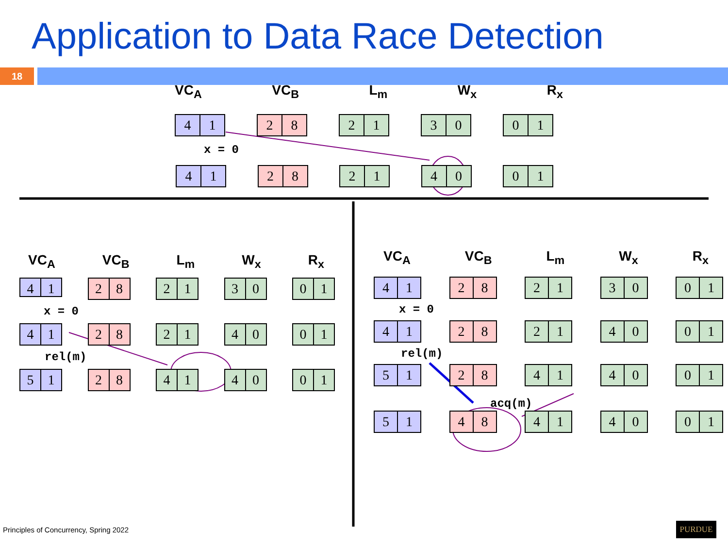Application to Data Race Detection
18
VC<sub>A</sub> VC<sub>B</sub> L<sub>m</sub> W<sub>x</sub> R<sub>x</sub>
4 1 2 8 2 1 3 0 0 1
x = 0
4 1 2 8 2 1 4 0 0 1
VC<sub>A</sub> VC<sub>B</sub> L<sub>m</sub> W<sub>x</sub> R<sub>x</sub>
4 1
2 8 2 1 3 0 0 1
x = 0
4 1 2 8 2 1 4 0 0 1
rel(m)
5 1 2 8 4 1 4 0 0 1
VC<sub>A</sub> VC<sub>B</sub> L<sub>m</sub> W<sub>x</sub> R<sub>x</sub>
4 1 2 8 2 1 3 0 0 1
x = 0
4 1 2 8 2 1 4 0 0 1
rel(m)
5 1 2 8 4 1 4 0 0 1
acq(m)
5 1 4 8 4 1 4 0 0 1
Principles of Concurrency, Spring 2022
PURDUE